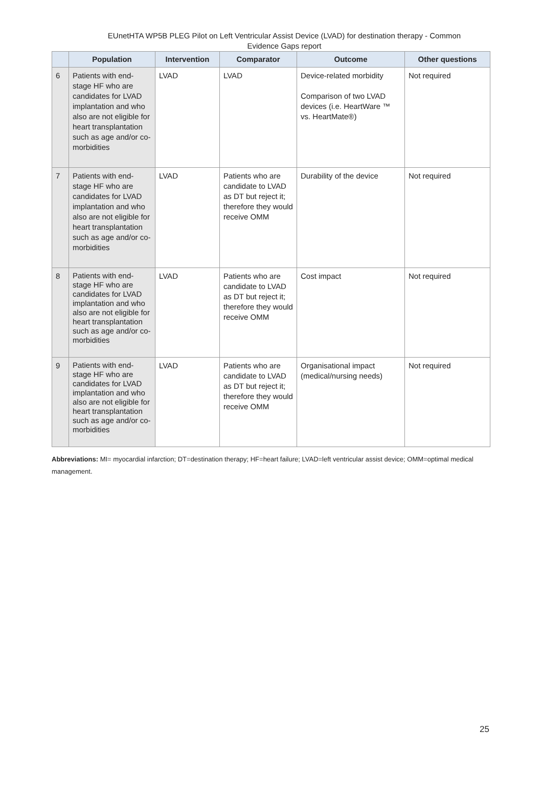EUnetHTA WP5B PLEG Pilot on Left Ventricular Assist Device (LVAD) for destination therapy - Common Evidence Gaps report
| | Population | Intervention | Comparator | Outcome | Other questions |
| --- | --- | --- | --- | --- | --- |
| 6 | Patients with end-stage HF who are candidates for LVAD implantation and who also are not eligible for heart transplantation such as age and/or co-morbidities | LVAD | LVAD | Device-related morbidity Comparison of two LVAD devices (i.e. HeartWare ™ vs. HeartMate®) | Not required |
| 7 | Patients with end-stage HF who are candidates for LVAD implantation and who also are not eligible for heart transplantation such as age and/or co-morbidities | LVAD | Patients who are candidate to LVAD as DT but reject it; therefore they would receive OMM | Durability of the device | Not required |
| 8 | Patients with end-stage HF who are candidates for LVAD implantation and who also are not eligible for heart transplantation such as age and/or co-morbidities | LVAD | Patients who are candidate to LVAD as DT but reject it; therefore they would receive OMM | Cost impact | Not required |
| 9 | Patients with end-stage HF who are candidates for LVAD implantation and who also are not eligible for heart transplantation such as age and/or co-morbidities | LVAD | Patients who are candidate to LVAD as DT but reject it; therefore they would receive OMM | Organisational impact (medical/nursing needs) | Not required |
Abbreviations: MI= myocardial infarction; DT=destination therapy; HF=heart failure; LVAD=left ventricular assist device; OMM=optimal medical management.
25